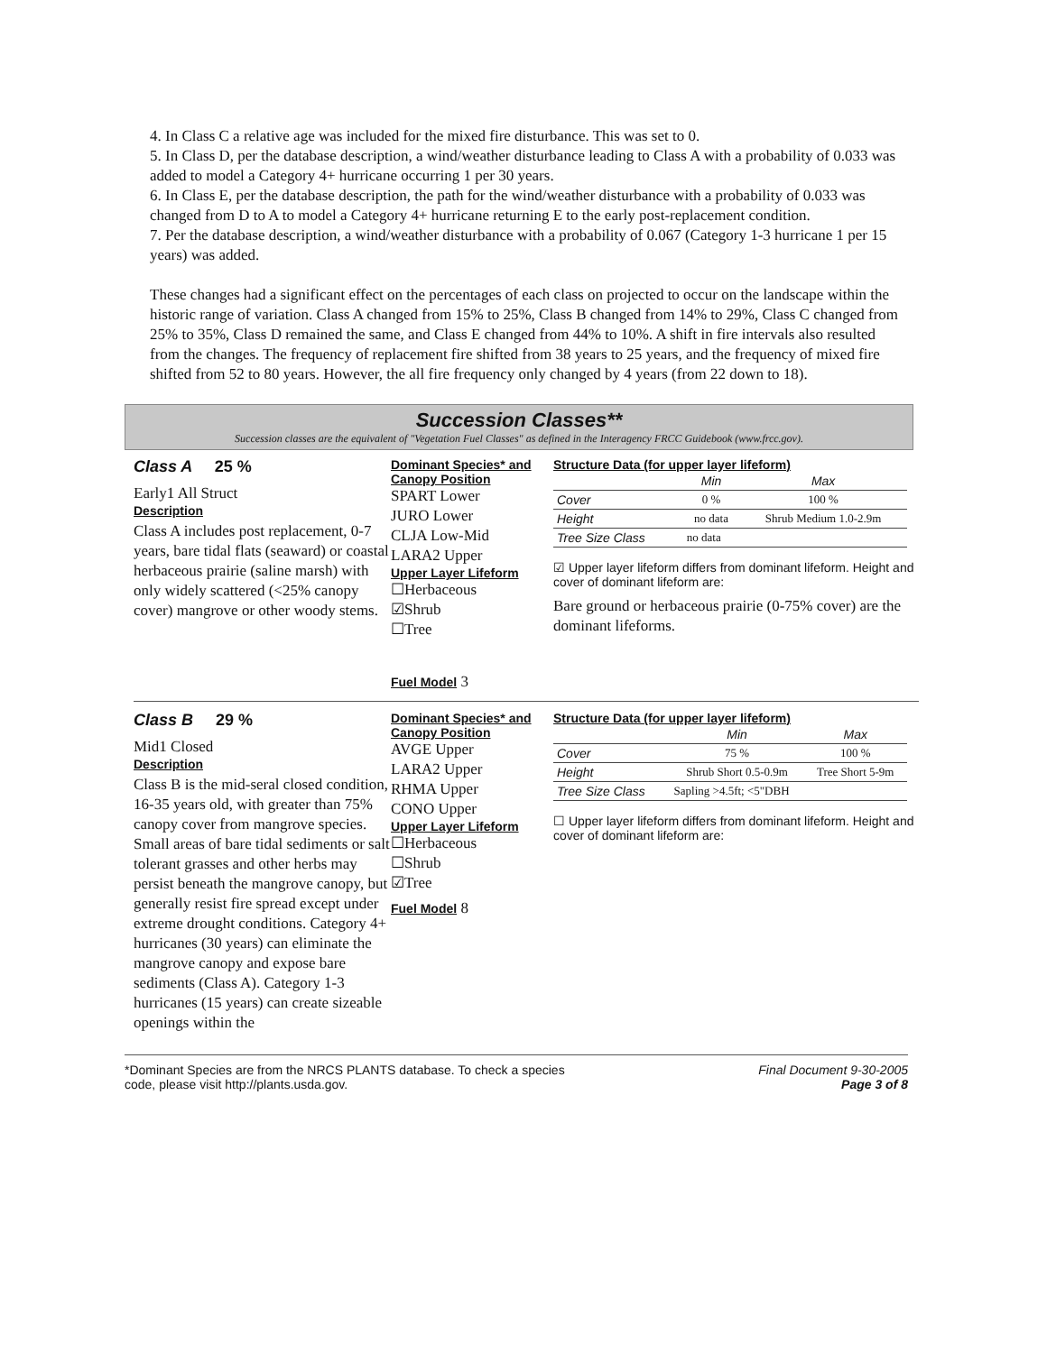4. In Class C a relative age was included for the mixed fire disturbance. This was set to 0.
5. In Class D, per the database description, a wind/weather disturbance leading to Class A with a probability of 0.033 was added to model a Category 4+ hurricane occurring 1 per 30 years.
6. In Class E, per the database description, the path for the wind/weather disturbance with a probability of 0.033 was changed from D to A to model a Category 4+ hurricane returning E to the early post-replacement condition.
7. Per the database description, a wind/weather disturbance with a probability of 0.067 (Category 1-3 hurricane 1 per 15 years) was added.
These changes had a significant effect on the percentages of each class on projected to occur on the landscape within the historic range of variation. Class A changed from 15% to 25%, Class B changed from 14% to 29%, Class C changed from 25% to 35%, Class D remained the same, and Class E changed from 44% to 10%. A shift in fire intervals also resulted from the changes. The frequency of replacement fire shifted from 38 years to 25 years, and the frequency of mixed fire shifted from 52 to 80 years. However, the all fire frequency only changed by 4 years (from 22 down to 18).
Succession Classes**
Succession classes are the equivalent of "Vegetation Fuel Classes" as defined in the Interagency FRCC Guidebook (www.frcc.gov).
Class A 25 %
Early1 All Struct
Description
Class A includes post replacement, 0-7 years, bare tidal flats (seaward) or coastal herbaceous prairie (saline marsh) with only widely scattered (<25% canopy cover) mangrove or other woody stems.
Dominant Species* and Canopy Position
SPART Lower
JURO Lower
CLJA Low-Mid
LARA2 Upper
Upper Layer Lifeform
☐Herbaceous
☑Shrub
☐Tree
Fuel Model 3
Structure Data (for upper layer lifeform)
| | Min | Max |
| --- | --- | --- |
| Cover | 0 % | 100 % |
| Height | no data | Shrub Medium 1.0-2.9m |
| Tree Size Class | no data | |
☑ Upper layer lifeform differs from dominant lifeform. Height and cover of dominant lifeform are:
Bare ground or herbaceous prairie (0-75% cover) are the dominant lifeforms.
Class B 29 %
Mid1 Closed
Description
Class B is the mid-seral closed condition, 16-35 years old, with greater than 75% canopy cover from mangrove species. Small areas of bare tidal sediments or salt tolerant grasses and other herbs may persist beneath the mangrove canopy, but generally resist fire spread except under extreme drought conditions. Category 4+ hurricanes (30 years) can eliminate the mangrove canopy and expose bare sediments (Class A). Category 1-3 hurricanes (15 years) can create sizeable openings within the
Dominant Species* and Canopy Position
AVGE Upper
LARA2 Upper
RHMA Upper
CONO Upper
Upper Layer Lifeform
☐Herbaceous
☐Shrub
☑Tree
Fuel Model 8
Structure Data (for upper layer lifeform)
| | Min | Max |
| --- | --- | --- |
| Cover | 75 % | 100 % |
| Height | Shrub Short 0.5-0.9m | Tree Short 5-9m |
| Tree Size Class | Sapling >4.5ft; <5"DBH | |
☐ Upper layer lifeform differs from dominant lifeform. Height and cover of dominant lifeform are:
*Dominant Species are from the NRCS PLANTS database. To check a species
code, please visit http://plants.usda.gov.
Final Document 9-30-2005
Page 3 of 8